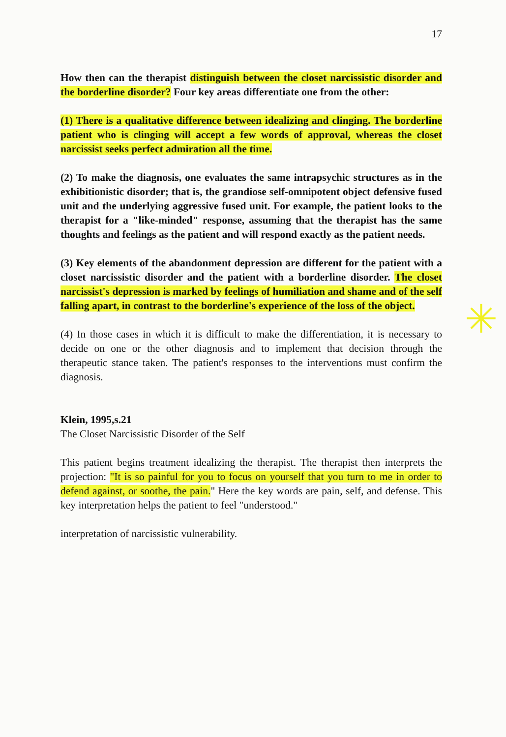17
How then can the therapist distinguish between the closet narcissistic disorder and the borderline disorder? Four key areas differentiate one from the other:
(1) There is a qualitative difference between idealizing and clinging. The borderline patient who is clinging will accept a few words of approval, whereas the closet narcissist seeks perfect admiration all the time.
(2) To make the diagnosis, one evaluates the same intrapsychic structures as in the exhibitionistic disorder; that is, the grandiose self-omnipotent object defensive fused unit and the underlying aggressive fused unit. For example, the patient looks to the therapist for a "like-minded" response, assuming that the therapist has the same thoughts and feelings as the patient and will respond exactly as the patient needs.
(3) Key elements of the abandonment depression are different for the patient with a closet narcissistic disorder and the patient with a borderline disorder. The closet narcissist's depression is marked by feelings of humiliation and shame and of the self falling apart, in contrast to the borderline's experience of the loss of the object.
(4) In those cases in which it is difficult to make the differentiation, it is necessary to decide on one or the other diagnosis and to implement that decision through the therapeutic stance taken. The patient's responses to the interventions must confirm the diagnosis.
Klein, 1995,s.21
The Closet Narcissistic Disorder of the Self
This patient begins treatment idealizing the therapist. The therapist then interprets the projection: "It is so painful for you to focus on yourself that you turn to me in order to defend against, or soothe, the pain." Here the key words are pain, self, and defense. This key interpretation helps the patient to feel "understood."
interpretation of narcissistic vulnerability.
✳